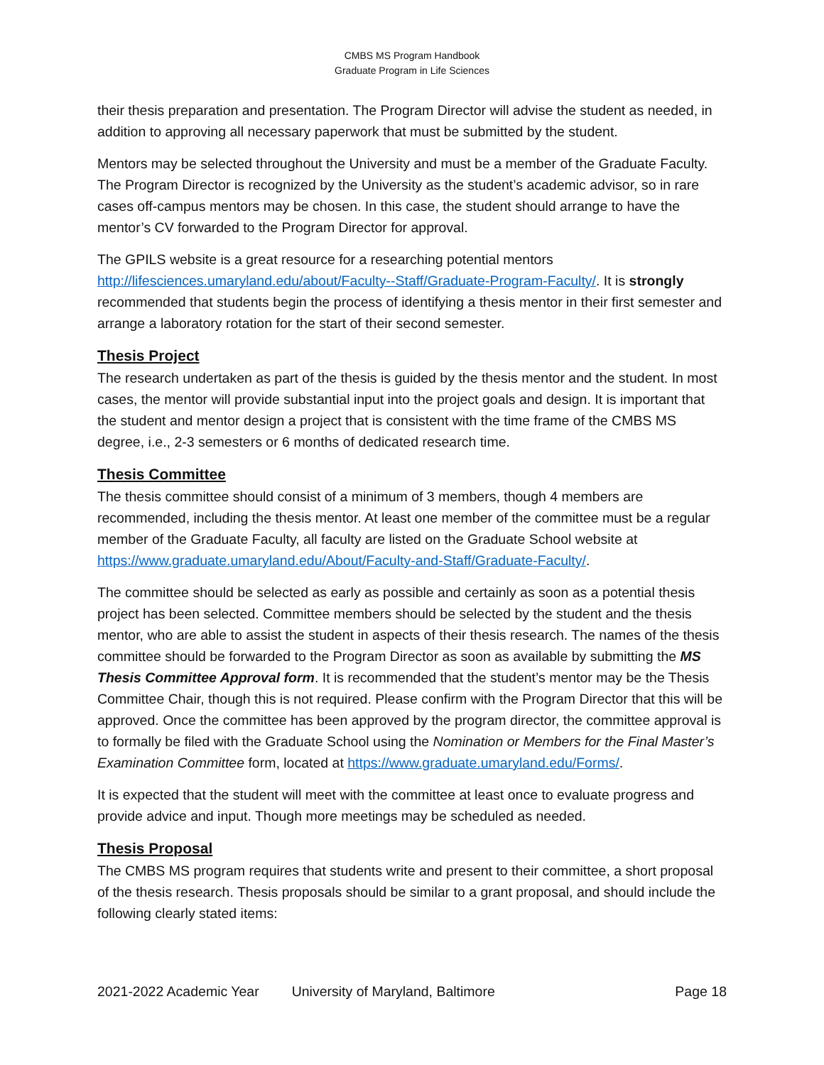CMBS MS Program Handbook
Graduate Program in Life Sciences
their thesis preparation and presentation. The Program Director will advise the student as needed, in addition to approving all necessary paperwork that must be submitted by the student.
Mentors may be selected throughout the University and must be a member of the Graduate Faculty. The Program Director is recognized by the University as the student’s academic advisor, so in rare cases off-campus mentors may be chosen. In this case, the student should arrange to have the mentor’s CV forwarded to the Program Director for approval.
The GPILS website is a great resource for a researching potential mentors http://lifesciences.umaryland.edu/about/Faculty--Staff/Graduate-Program-Faculty/. It is strongly recommended that students begin the process of identifying a thesis mentor in their first semester and arrange a laboratory rotation for the start of their second semester.
Thesis Project
The research undertaken as part of the thesis is guided by the thesis mentor and the student. In most cases, the mentor will provide substantial input into the project goals and design. It is important that the student and mentor design a project that is consistent with the time frame of the CMBS MS degree, i.e., 2-3 semesters or 6 months of dedicated research time.
Thesis Committee
The thesis committee should consist of a minimum of 3 members, though 4 members are recommended, including the thesis mentor. At least one member of the committee must be a regular member of the Graduate Faculty, all faculty are listed on the Graduate School website at https://www.graduate.umaryland.edu/About/Faculty-and-Staff/Graduate-Faculty/.
The committee should be selected as early as possible and certainly as soon as a potential thesis project has been selected. Committee members should be selected by the student and the thesis mentor, who are able to assist the student in aspects of their thesis research. The names of the thesis committee should be forwarded to the Program Director as soon as available by submitting the MS Thesis Committee Approval form. It is recommended that the student’s mentor may be the Thesis Committee Chair, though this is not required. Please confirm with the Program Director that this will be approved. Once the committee has been approved by the program director, the committee approval is to formally be filed with the Graduate School using the Nomination or Members for the Final Master’s Examination Committee form, located at https://www.graduate.umaryland.edu/Forms/.
It is expected that the student will meet with the committee at least once to evaluate progress and provide advice and input. Though more meetings may be scheduled as needed.
Thesis Proposal
The CMBS MS program requires that students write and present to their committee, a short proposal of the thesis research. Thesis proposals should be similar to a grant proposal, and should include the following clearly stated items:
2021-2022 Academic Year University of Maryland, Baltimore Page 18